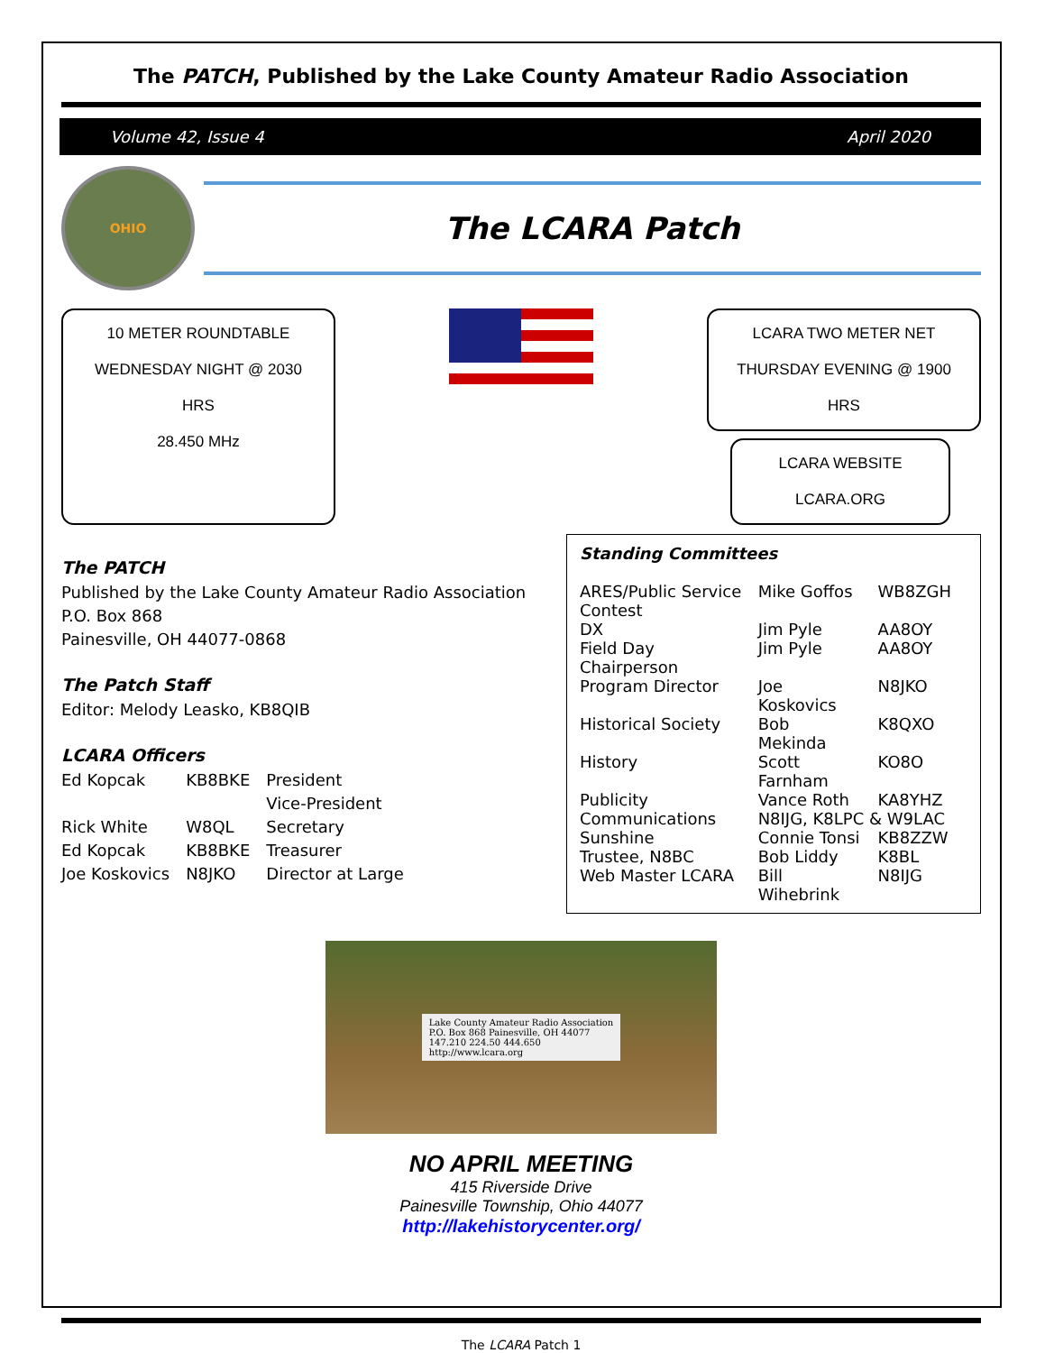The PATCH, Published by the Lake County Amateur Radio Association
Volume 42, Issue 4 April 2020
OHIO
The LCARA Patch
10 METER ROUNDTABLE
WEDNESDAY NIGHT @ 2030 HRS
28.450 MHz
LCARA TWO METER NET
THURSDAY EVENING @ 1900 HRS
LCARA WEBSITE
LCARA.ORG
The PATCH
Published by the Lake County Amateur Radio Association
P.O. Box 868
Painesville, OH 44077-0868
The Patch Staff
Editor: Melody Leasko, KB8QIB
LCARA Officers
| Ed Kopcak | KB8BKE | President |
| | | Vice-President |
| Rick White | W8QL | Secretary |
| Ed Kopcak | KB8BKE | Treasurer |
| Joe Koskovics | N8JKO | Director at Large |
Standing Committees
| ARES/Public Service | Mike Goffos | WB8ZGH |
| Contest | | |
| DX | Jim Pyle | AA8OY |
| Field Day Chairperson | Jim Pyle | AA8OY |
| Program Director | Joe Koskovics | N8JKO |
| Historical Society | Bob Mekinda | K8QXO |
| History | Scott Farnham | KO8O |
| Publicity | Vance Roth | KA8YHZ |
| Communications | N8IJG, K8LPC & W9LAC | |
| Sunshine | Connie Tonsi | KB8ZZW |
| Trustee, N8BC | Bob Liddy | K8BL |
| Web Master LCARA | Bill Wihebrink | N8IJG |
Lake County Amateur Radio Association
P.O. Box 868 Painesville, OH 44077
147.210 224.50 444.650
http://www.lcara.org
NO APRIL MEETING
415 Riverside Drive
Painesville Township, Ohio 44077
http://lakehistorycenter.org/
The LCARA Patch 1